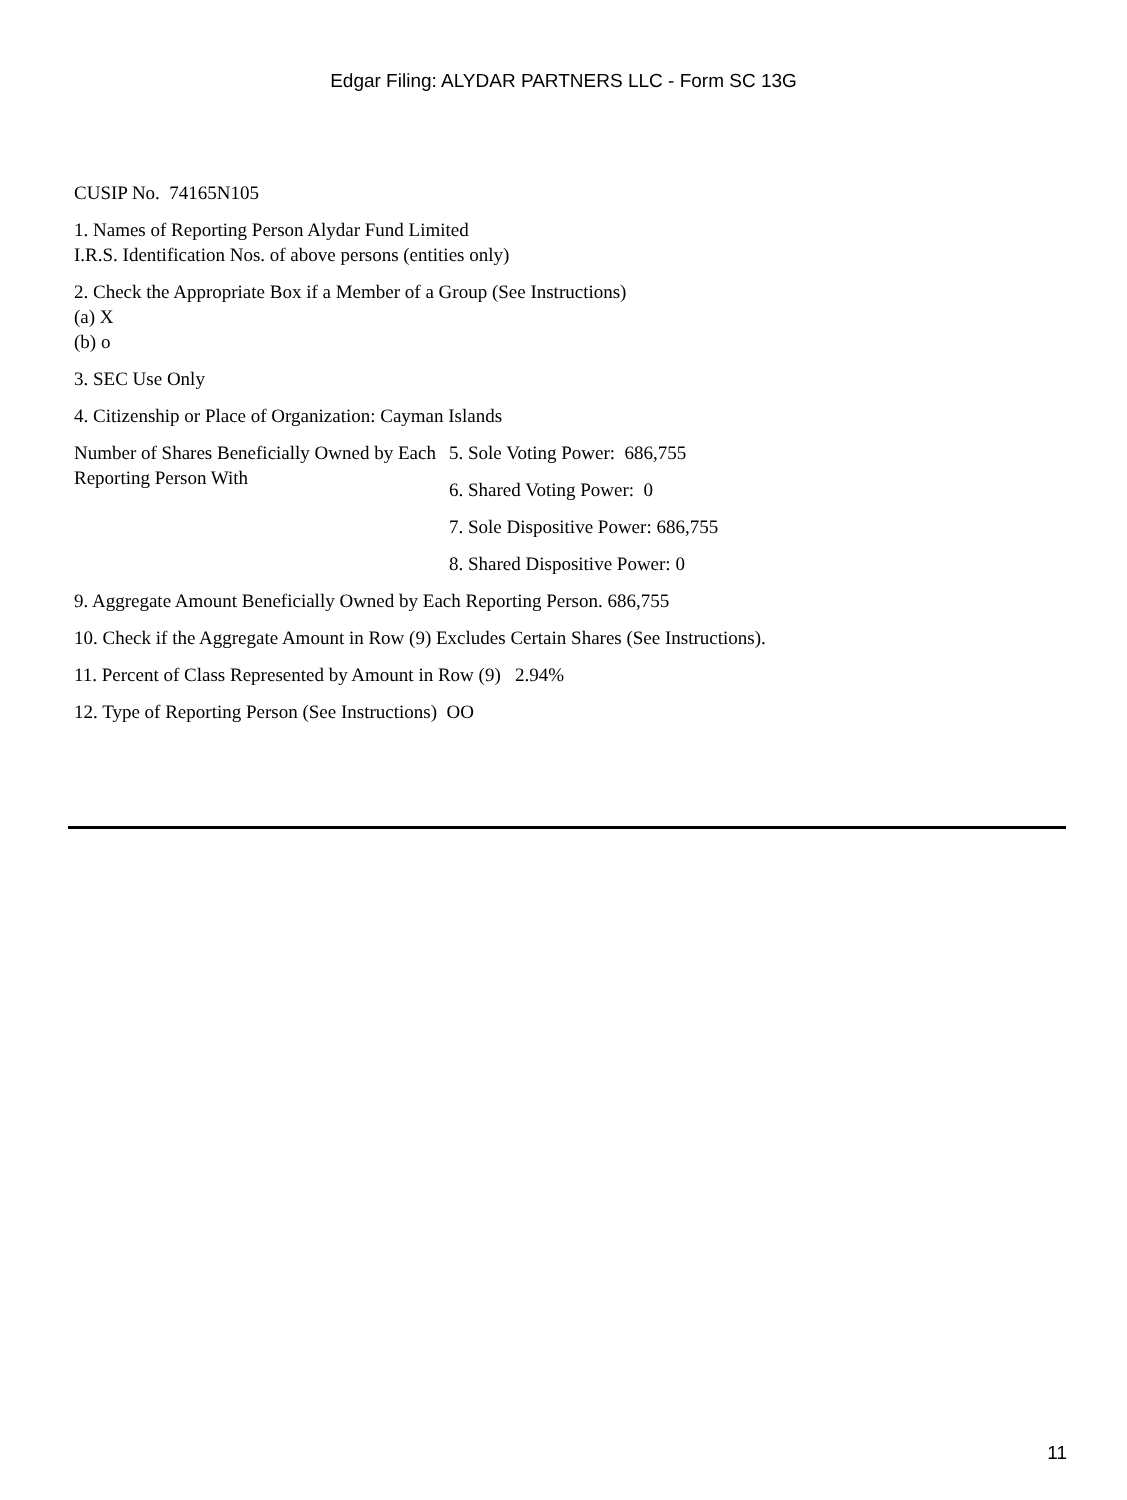Edgar Filing: ALYDAR PARTNERS LLC - Form SC 13G
CUSIP No. 74165N105
1. Names of Reporting Person Alydar Fund Limited
I.R.S. Identification Nos. of above persons (entities only)
2. Check the Appropriate Box if a Member of a Group (See Instructions)
(a) X
(b) o
3. SEC Use Only
4. Citizenship or Place of Organization: Cayman Islands
Number of Shares Beneficially Owned by Each Reporting Person With
5. Sole Voting Power: 686,755
6. Shared Voting Power: 0
7. Sole Dispositive Power: 686,755
8. Shared Dispositive Power: 0
9. Aggregate Amount Beneficially Owned by Each Reporting Person. 686,755
10. Check if the Aggregate Amount in Row (9) Excludes Certain Shares (See Instructions).
11. Percent of Class Represented by Amount in Row (9) 2.94%
12. Type of Reporting Person (See Instructions) OO
11